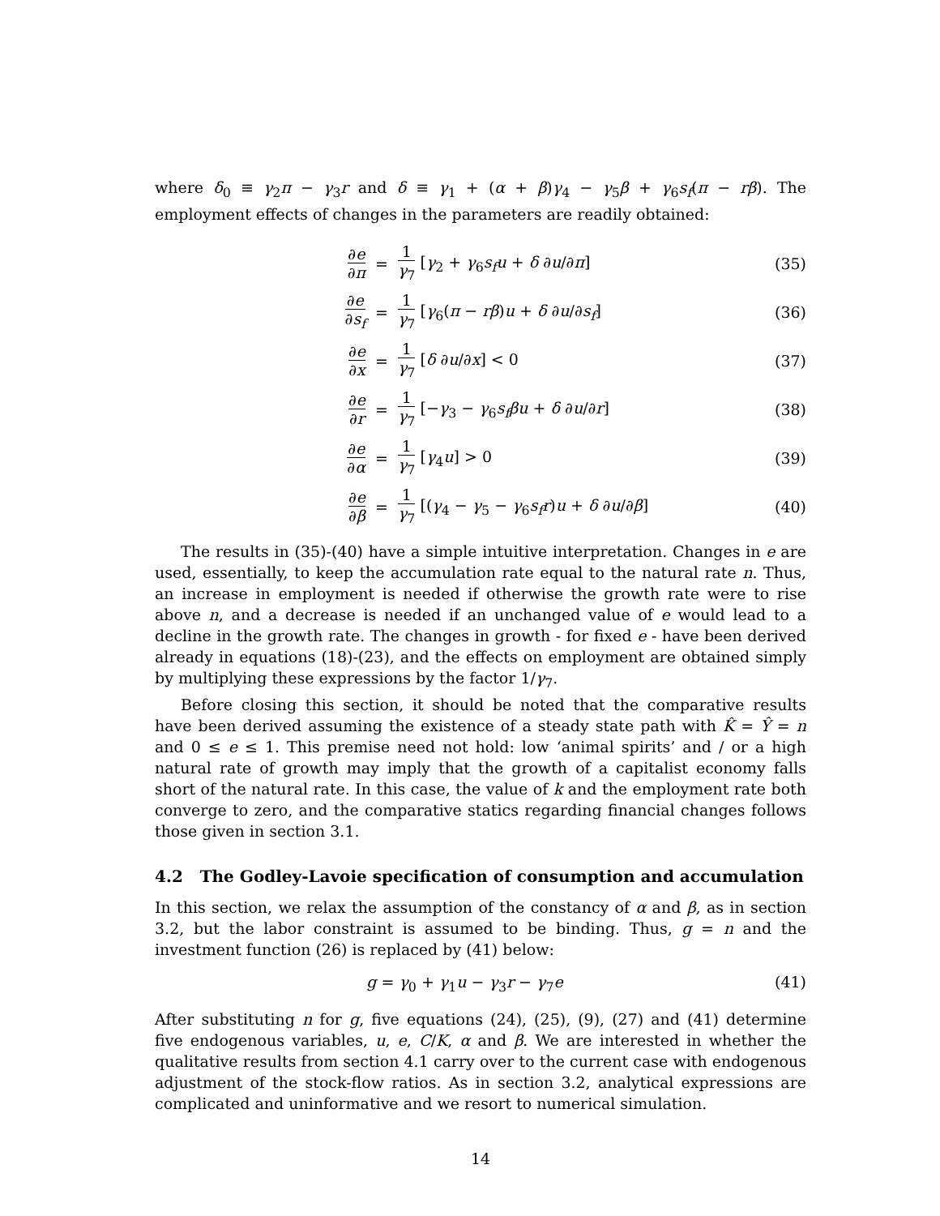where δ<sub>0</sub> ≡ γ<sub>2</sub>π − γ<sub>3</sub>r and δ ≡ γ<sub>1</sub> + (α + β)γ<sub>4</sub> − γ<sub>5</sub>β + γ<sub>6</sub>s<sub>f</sub>(π − rβ). The employment effects of changes in the parameters are readily obtained:
| ∂ e ∂ π | = | 1 γ<sub>7</sub> [ γ<sub>2</sub> + γ<sub>6</sub> s<sub>f</sub>u + δ ∂ u /∂ π ] | (35) |
| ∂ e ∂ s<sub>f</sub> | = | 1 γ<sub>7</sub> [ γ<sub>6</sub>( π − rβ ) u + δ ∂ u /∂ s<sub>f</sub> ] | (36) |
| ∂ e ∂ x | = | 1 γ<sub>7</sub> [ δ ∂ u /∂ x ] < 0 | (37) |
| ∂ e ∂ r | = | 1 γ<sub>7</sub> [− γ<sub>3</sub> − γ<sub>6</sub> s<sub>f</sub>βu + δ ∂ u /∂ r ] | (38) |
| ∂ e ∂ α | = | 1 γ<sub>7</sub> [ γ<sub>4</sub> u ] > 0 | (39) |
| ∂ e ∂ β | = | 1 γ<sub>7</sub> [( γ<sub>4</sub> − γ<sub>5</sub> − γ<sub>6</sub> s<sub>f</sub>r ) u + δ ∂ u /∂ β ] | (40) |
The results in (35)-(40) have a simple intuitive interpretation. Changes in e are used, essentially, to keep the accumulation rate equal to the natural rate n. Thus, an increase in employment is needed if otherwise the growth rate were to rise above n, and a decrease is needed if an unchanged value of e would lead to a decline in the growth rate. The changes in growth - for fixed e - have been derived already in equations (18)-(23), and the effects on employment are obtained simply by multiplying these expressions by the factor 1/γ<sub>7</sub>.
Before closing this section, it should be noted that the comparative results have been derived assuming the existence of a steady state path with K̂ = Ŷ = n and 0 ≤ e ≤ 1. This premise need not hold: low ‘animal spirits’ and / or a high natural rate of growth may imply that the growth of a capitalist economy falls short of the natural rate. In this case, the value of k and the employment rate both converge to zero, and the comparative statics regarding financial changes follows those given in section 3.1.
4.2 The Godley-Lavoie specification of consumption and accumulation
In this section, we relax the assumption of the constancy of α and β, as in section 3.2, but the labor constraint is assumed to be binding. Thus, g = n and the investment function (26) is replaced by (41) below:
g = γ<sub>0</sub> + γ<sub>1</sub>u − γ<sub>3</sub>r − γ<sub>7</sub>e (41)
After substituting n for g, five equations (24), (25), (9), (27) and (41) determine five endogenous variables, u, e, C/K, α and β. We are interested in whether the qualitative results from section 4.1 carry over to the current case with endogenous adjustment of the stock-flow ratios. As in section 3.2, analytical expressions are complicated and uninformative and we resort to numerical simulation.
14